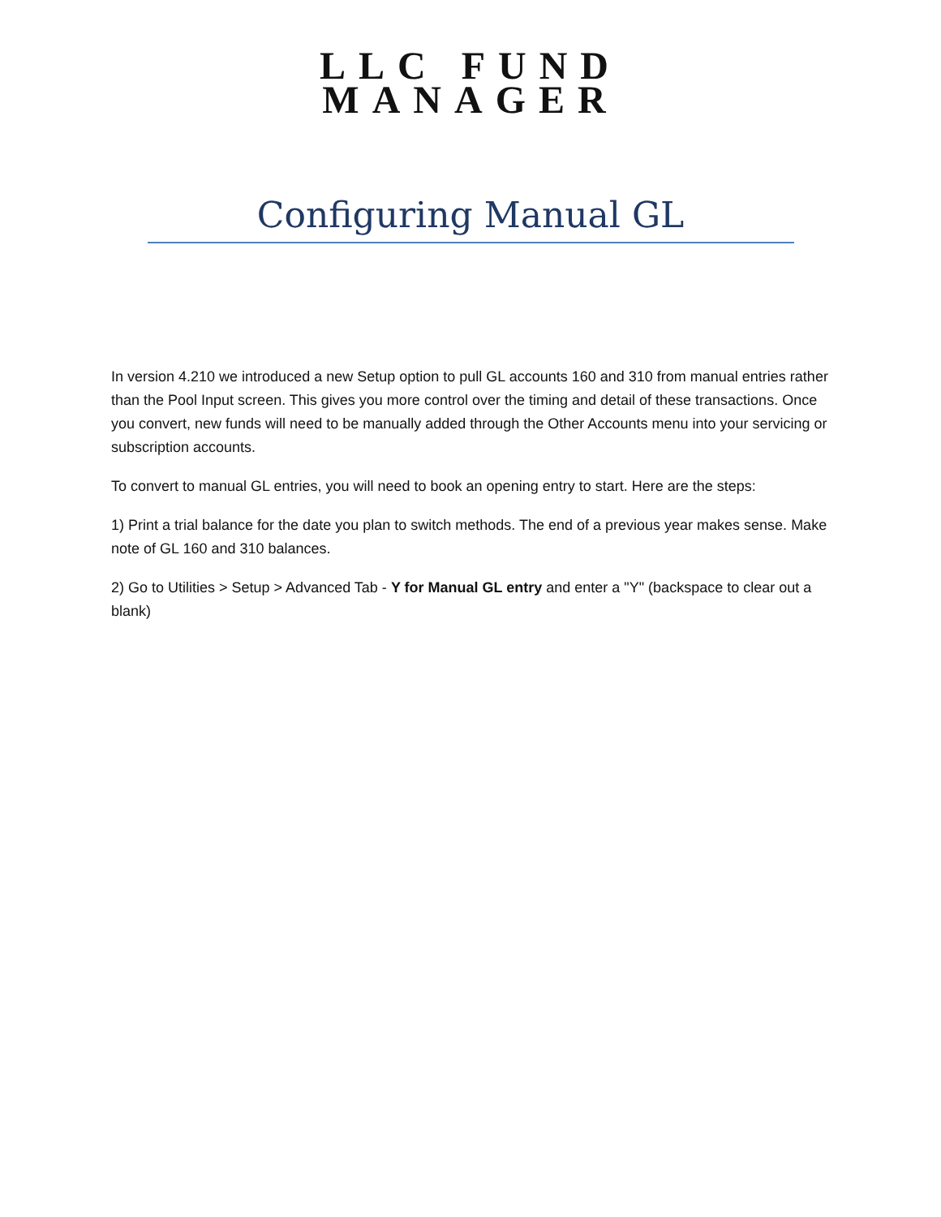LLC FUND
MANAGER
Configuring Manual GL
In version 4.210 we introduced a new Setup option to pull GL accounts 160 and 310 from manual entries rather than the Pool Input screen. This gives you more control over the timing and detail of these transactions. Once you convert, new funds will need to be manually added through the Other Accounts menu into your servicing or subscription accounts.
To convert to manual GL entries, you will need to book an opening entry to start. Here are the steps:
1) Print a trial balance for the date you plan to switch methods. The end of a previous year makes sense. Make note of GL 160 and 310 balances.
2) Go to Utilities > Setup > Advanced Tab - Y for Manual GL entry and enter a "Y" (backspace to clear out a blank)